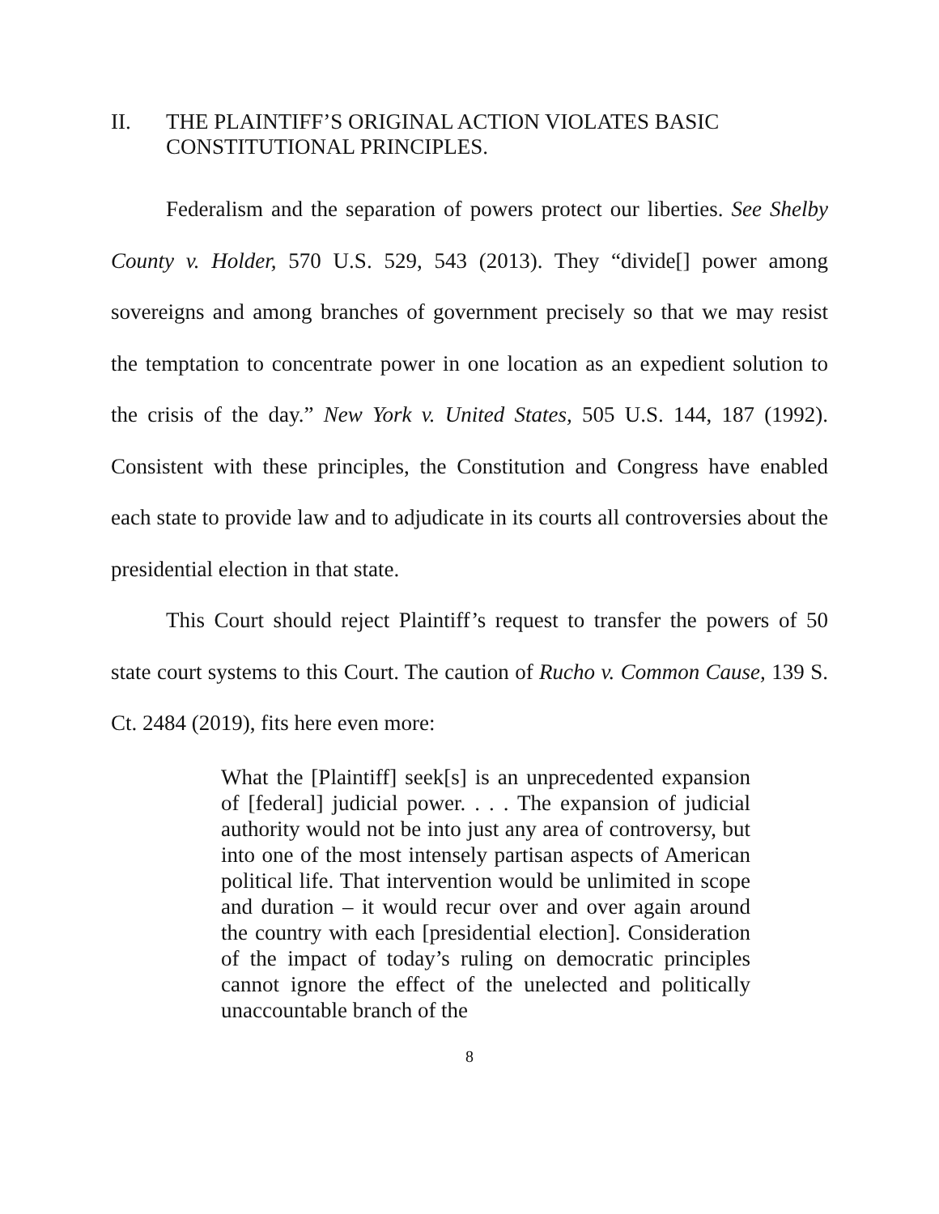II. THE PLAINTIFF’S ORIGINAL ACTION VIOLATES BASIC CONSTITUTIONAL PRINCIPLES.
Federalism and the separation of powers protect our liberties. See Shelby County v. Holder, 570 U.S. 529, 543 (2013). They “divide[] power among sovereigns and among branches of government precisely so that we may resist the temptation to concentrate power in one location as an expedient solution to the crisis of the day.” New York v. United States, 505 U.S. 144, 187 (1992). Consistent with these principles, the Constitution and Congress have enabled each state to provide law and to adjudicate in its courts all controversies about the presidential election in that state.
This Court should reject Plaintiff’s request to transfer the powers of 50 state court systems to this Court. The caution of Rucho v. Common Cause, 139 S. Ct. 2484 (2019), fits here even more:
What the [Plaintiff] seek[s] is an unprecedented expansion of [federal] judicial power. . . . The expansion of judicial authority would not be into just any area of controversy, but into one of the most intensely partisan aspects of American political life. That intervention would be unlimited in scope and duration – it would recur over and over again around the country with each [presidential election]. Consideration of the impact of today’s ruling on democratic principles cannot ignore the effect of the unelected and politically unaccountable branch of the
8